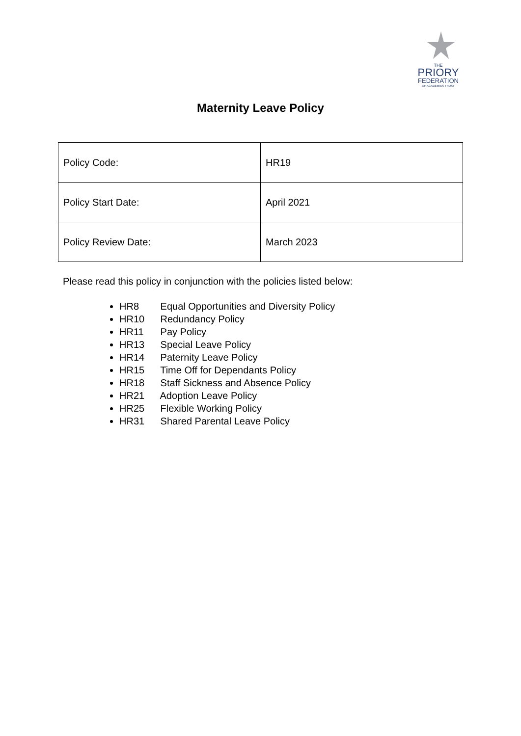THE
PRIORY
FEDERATION
OF ACADEMIES TRUST
Maternity Leave Policy
| Policy Code: | HR19 |
| Policy Start Date: | April 2021 |
| Policy Review Date: | March 2023 |
Please read this policy in conjunction with the policies listed below:
HR8 Equal Opportunities and Diversity Policy
HR10 Redundancy Policy
HR11 Pay Policy
HR13 Special Leave Policy
HR14 Paternity Leave Policy
HR15 Time Off for Dependants Policy
HR18 Staff Sickness and Absence Policy
HR21 Adoption Leave Policy
HR25 Flexible Working Policy
HR31 Shared Parental Leave Policy